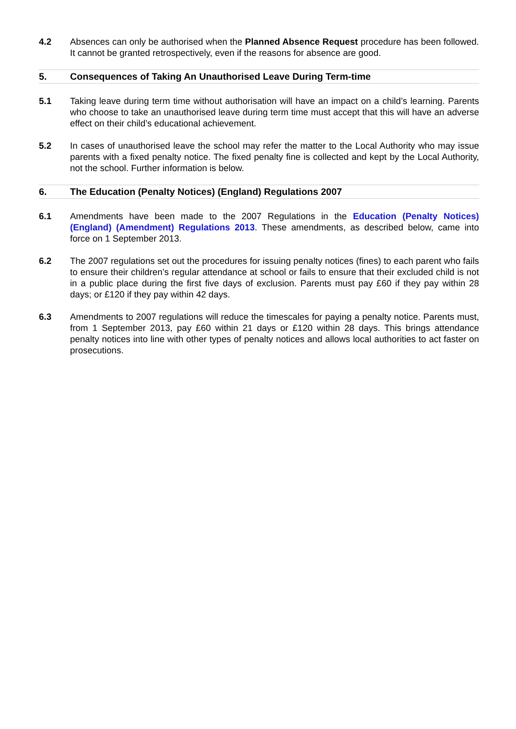4.2 Absences can only be authorised when the Planned Absence Request procedure has been followed. It cannot be granted retrospectively, even if the reasons for absence are good.
5. Consequences of Taking An Unauthorised Leave During Term-time
5.1 Taking leave during term time without authorisation will have an impact on a child’s learning. Parents who choose to take an unauthorised leave during term time must accept that this will have an adverse effect on their child’s educational achievement.
5.2 In cases of unauthorised leave the school may refer the matter to the Local Authority who may issue parents with a fixed penalty notice. The fixed penalty fine is collected and kept by the Local Authority, not the school. Further information is below.
6. The Education (Penalty Notices) (England) Regulations 2007
6.1 Amendments have been made to the 2007 Regulations in the Education (Penalty Notices) (England) (Amendment) Regulations 2013. These amendments, as described below, came into force on 1 September 2013.
6.2 The 2007 regulations set out the procedures for issuing penalty notices (fines) to each parent who fails to ensure their children’s regular attendance at school or fails to ensure that their excluded child is not in a public place during the first five days of exclusion. Parents must pay £60 if they pay within 28 days; or £120 if they pay within 42 days.
6.3 Amendments to 2007 regulations will reduce the timescales for paying a penalty notice. Parents must, from 1 September 2013, pay £60 within 21 days or £120 within 28 days. This brings attendance penalty notices into line with other types of penalty notices and allows local authorities to act faster on prosecutions.